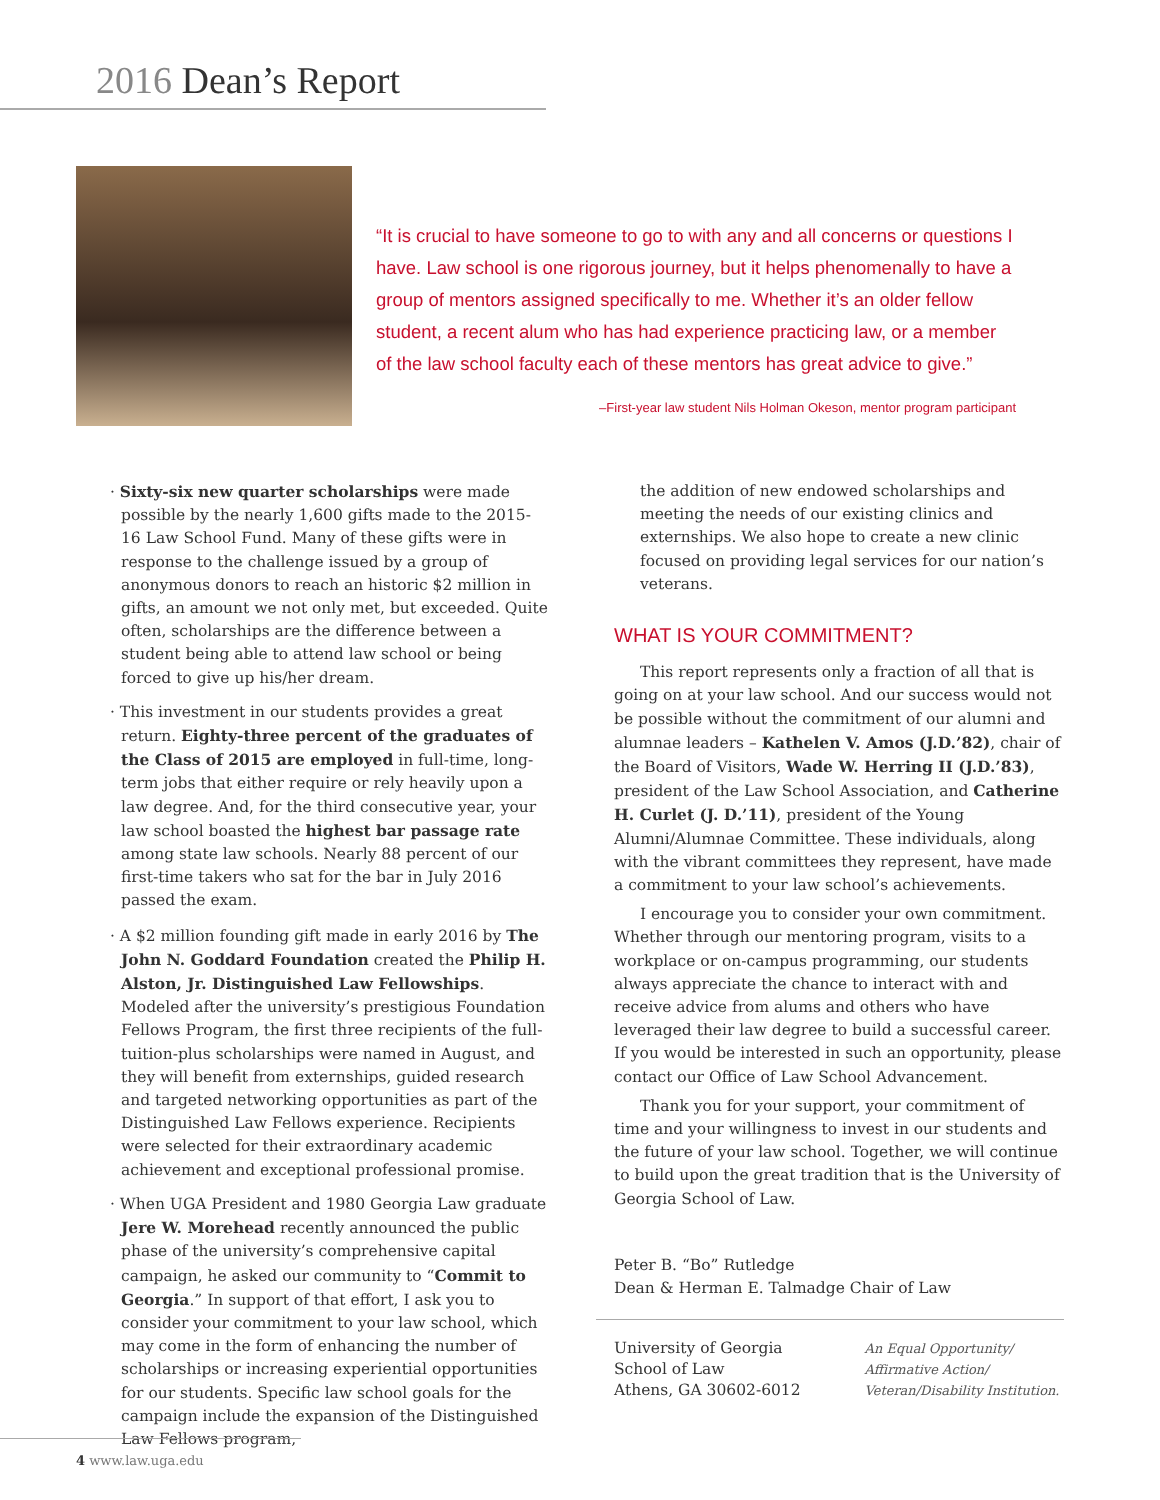2016 Dean’s Report
“It is crucial to have someone to go to with any and all concerns or questions I have. Law school is one rigorous journey, but it helps phenomenally to have a group of mentors assigned specifically to me. Whether it’s an older fellow student, a recent alum who has had experience practicing law, or a member of the law school faculty each of these mentors has great advice to give.”
–First-year law student Nils Holman Okeson, mentor program participant
· Sixty-six new quarter scholarships were made possible by the nearly 1,600 gifts made to the 2015-16 Law School Fund. Many of these gifts were in response to the challenge issued by a group of anonymous donors to reach an historic $2 million in gifts, an amount we not only met, but exceeded. Quite often, scholarships are the difference between a student being able to attend law school or being forced to give up his/her dream.
· This investment in our students provides a great return. Eighty-three percent of the graduates of the Class of 2015 are employed in full-time, long-term jobs that either require or rely heavily upon a law degree. And, for the third consecutive year, your law school boasted the highest bar passage rate among state law schools. Nearly 88 percent of our first-time takers who sat for the bar in July 2016 passed the exam.
· A $2 million founding gift made in early 2016 by The John N. Goddard Foundation created the Philip H. Alston, Jr. Distinguished Law Fellowships. Modeled after the university’s prestigious Foundation Fellows Program, the first three recipients of the full-tuition-plus scholarships were named in August, and they will benefit from externships, guided research and targeted networking opportunities as part of the Distinguished Law Fellows experience. Recipients were selected for their extraordinary academic achievement and exceptional professional promise.
· When UGA President and 1980 Georgia Law graduate Jere W. Morehead recently announced the public phase of the university’s comprehensive capital campaign, he asked our community to “Commit to Georgia.” In support of that effort, I ask you to consider your commitment to your law school, which may come in the form of enhancing the number of scholarships or increasing experiential opportunities for our students. Specific law school goals for the campaign include the expansion of the Distinguished Law Fellows program,
the addition of new endowed scholarships and meeting the needs of our existing clinics and externships. We also hope to create a new clinic focused on providing legal services for our nation’s veterans.
WHAT IS YOUR COMMITMENT?
This report represents only a fraction of all that is going on at your law school. And our success would not be possible without the commitment of our alumni and alumnae leaders – Kathelen V. Amos (J.D.’82), chair of the Board of Visitors, Wade W. Herring II (J.D.’83), president of the Law School Association, and Catherine H. Curlet (J. D.’11), president of the Young Alumni/Alumnae Committee. These individuals, along with the vibrant committees they represent, have made a commitment to your law school’s achievements.
I encourage you to consider your own commitment. Whether through our mentoring program, visits to a workplace or on-campus programming, our students always appreciate the chance to interact with and receive advice from alums and others who have leveraged their law degree to build a successful career. If you would be interested in such an opportunity, please contact our Office of Law School Advancement.
Thank you for your support, your commitment of time and your willingness to invest in our students and the future of your law school. Together, we will continue to build upon the great tradition that is the University of Georgia School of Law.
Peter B. “Bo” Rutledge
Dean & Herman E. Talmadge Chair of Law
University of Georgia
School of Law
Athens, GA 30602-6012
An Equal Opportunity/
Affirmative Action/
Veteran/Disability Institution.
4 www.law.uga.edu